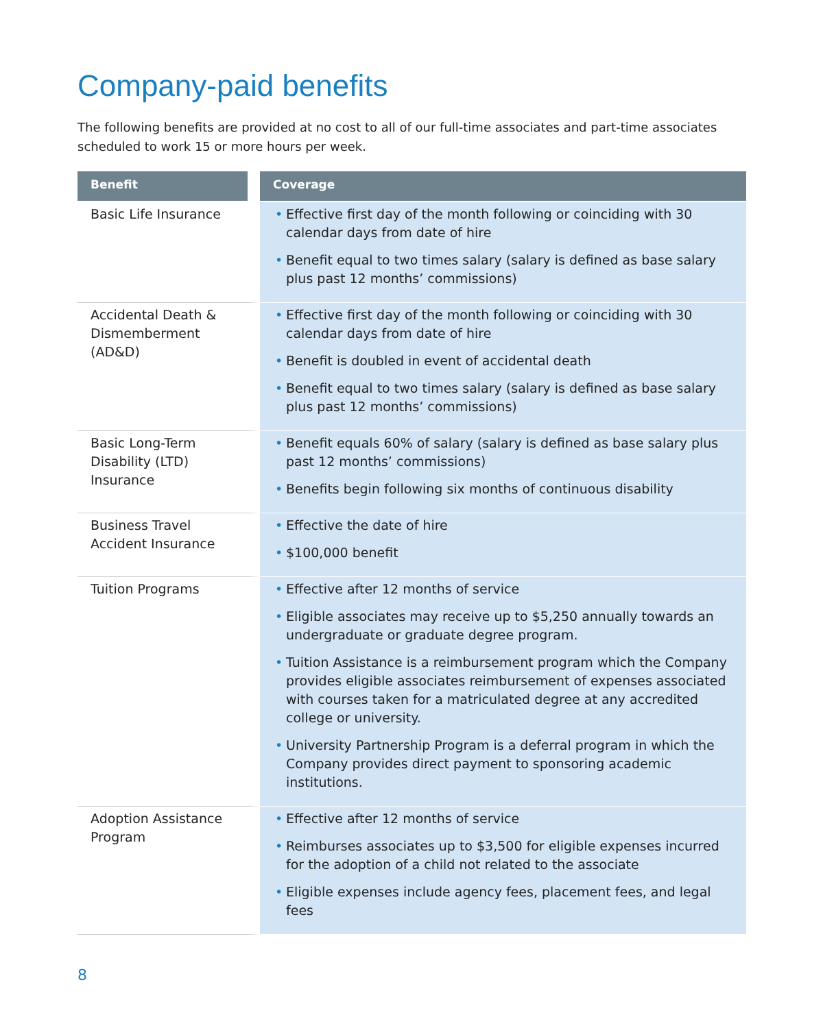Company-paid benefits
The following benefits are provided at no cost to all of our full-time associates and part-time associates scheduled to work 15 or more hours per week.
| Benefit | Coverage |
| --- | --- |
| Basic Life Insurance | • Effective first day of the month following or coinciding with 30 calendar days from date of hire • Benefit equal to two times salary (salary is defined as base salary plus past 12 months’ commissions) |
| Accidental Death & Dismemberment (AD&D) | • Effective first day of the month following or coinciding with 30 calendar days from date of hire • Benefit is doubled in event of accidental death • Benefit equal to two times salary (salary is defined as base salary plus past 12 months’ commissions) |
| Basic Long-Term Disability (LTD) Insurance | • Benefit equals 60% of salary (salary is defined as base salary plus past 12 months’ commissions) • Benefits begin following six months of continuous disability |
| Business Travel Accident Insurance | • Effective the date of hire • $100,000 benefit |
| Tuition Programs | • Effective after 12 months of service • Eligible associates may receive up to $5,250 annually towards an undergraduate or graduate degree program. • Tuition Assistance is a reimbursement program which the Company provides eligible associates reimbursement of expenses associated with courses taken for a matriculated degree at any accredited college or university. • University Partnership Program is a deferral program in which the Company provides direct payment to sponsoring academic institutions. |
| Adoption Assistance Program | • Effective after 12 months of service • Reimburses associates up to $3,500 for eligible expenses incurred for the adoption of a child not related to the associate • Eligible expenses include agency fees, placement fees, and legal fees |
8